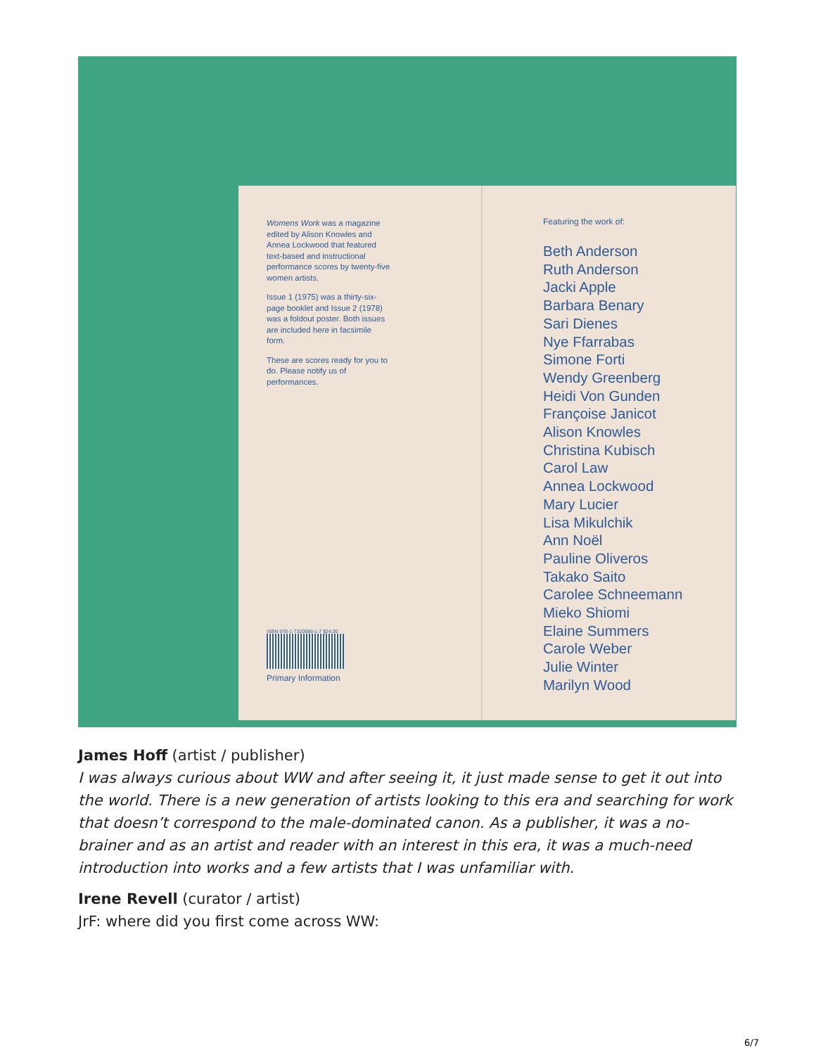Womens Work was a magazine edited by Alison Knowles and Annea Lockwood that featured text-based and instructional performance scores by twenty-five women artists.
Issue 1 (1975) was a thirty-six-page booklet and Issue 2 (1978) was a foldout poster. Both issues are included here in facsimile form.
These are scores ready for you to do. Please notify us of performances.
ISBN 978-1-7320986-1-7 $24.00
Primary Information
Featuring the work of:
Beth Anderson
Ruth Anderson
Jacki Apple
Barbara Benary
Sari Dienes
Nye Ffarrabas
Simone Forti
Wendy Greenberg
Heidi Von Gunden
Françoise Janicot
Alison Knowles
Christina Kubisch
Carol Law
Annea Lockwood
Mary Lucier
Lisa Mikulchik
Ann Noël
Pauline Oliveros
Takako Saito
Carolee Schneemann
Mieko Shiomi
Elaine Summers
Carole Weber
Julie Winter
Marilyn Wood
James Hoff (artist / publisher)
I was always curious about WW and after seeing it, it just made sense to get it out into the world. There is a new generation of artists looking to this era and searching for work that doesn’t correspond to the male-dominated canon. As a publisher, it was a no-brainer and as an artist and reader with an interest in this era, it was a much-need introduction into works and a few artists that I was unfamiliar with.
Irene Revell (curator / artist)
JrF: where did you first come across WW:
6/7